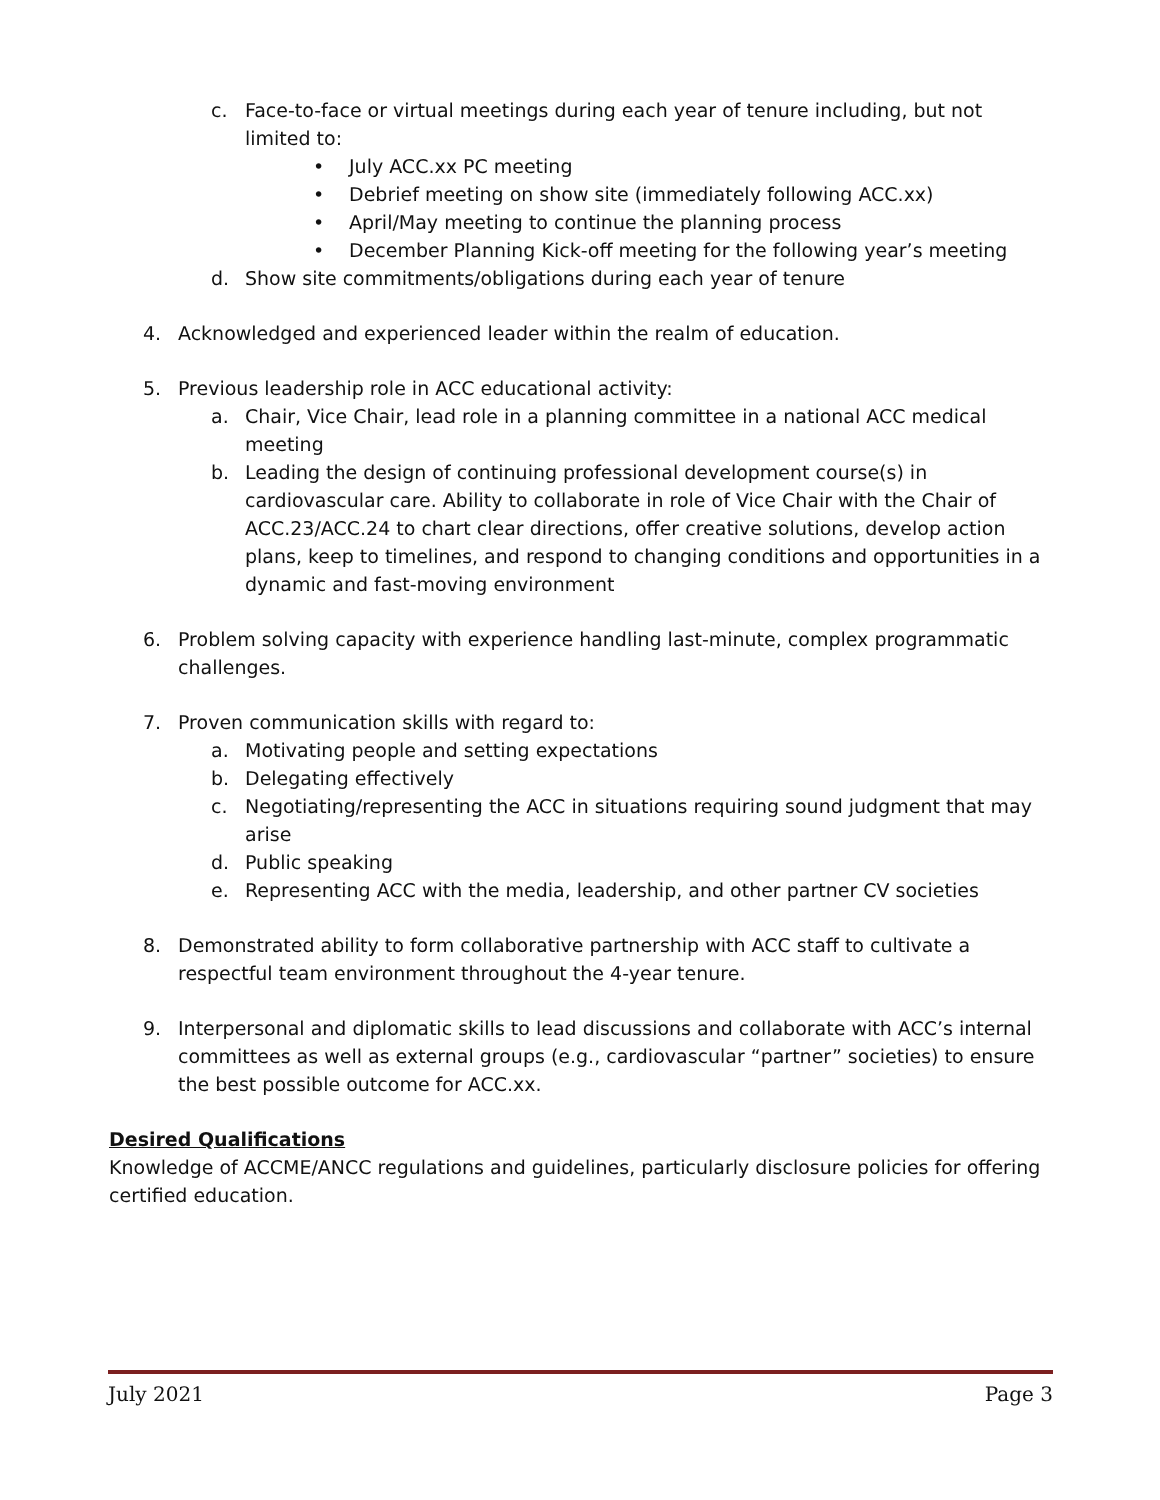c. Face-to-face or virtual meetings during each year of tenure including, but not limited to:
• July ACC.xx PC meeting
• Debrief meeting on show site (immediately following ACC.xx)
• April/May meeting to continue the planning process
• December Planning Kick-off meeting for the following year’s meeting
d. Show site commitments/obligations during each year of tenure
4. Acknowledged and experienced leader within the realm of education.
5. Previous leadership role in ACC educational activity:
a. Chair, Vice Chair, lead role in a planning committee in a national ACC medical meeting
b. Leading the design of continuing professional development course(s) in cardiovascular care. Ability to collaborate in role of Vice Chair with the Chair of ACC.23/ACC.24 to chart clear directions, offer creative solutions, develop action plans, keep to timelines, and respond to changing conditions and opportunities in a dynamic and fast-moving environment
6. Problem solving capacity with experience handling last-minute, complex programmatic challenges.
7. Proven communication skills with regard to:
a. Motivating people and setting expectations
b. Delegating effectively
c. Negotiating/representing the ACC in situations requiring sound judgment that may arise
d. Public speaking
e. Representing ACC with the media, leadership, and other partner CV societies
8. Demonstrated ability to form collaborative partnership with ACC staff to cultivate a respectful team environment throughout the 4-year tenure.
9. Interpersonal and diplomatic skills to lead discussions and collaborate with ACC’s internal committees as well as external groups (e.g., cardiovascular “partner” societies) to ensure the best possible outcome for ACC.xx.
Desired Qualifications
Knowledge of ACCME/ANCC regulations and guidelines, particularly disclosure policies for offering certified education.
July 2021 Page 3